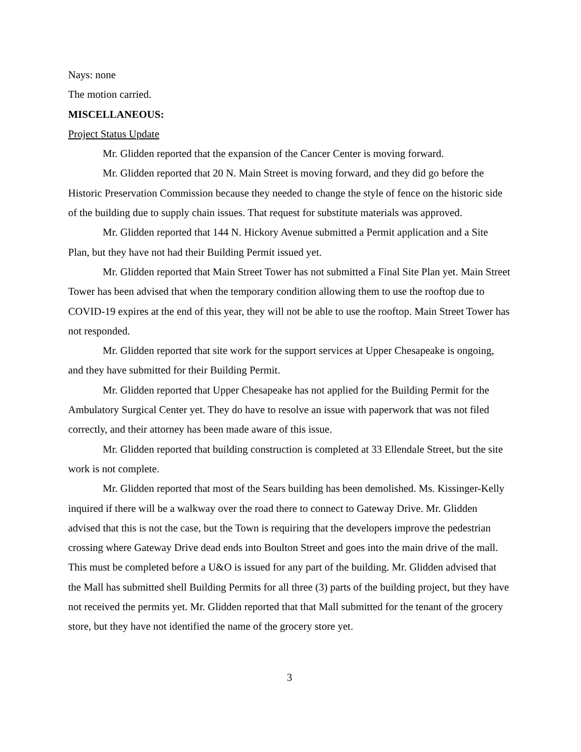Nays: none
The motion carried.
MISCELLANEOUS:
Project Status Update
Mr. Glidden reported that the expansion of the Cancer Center is moving forward.
Mr. Glidden reported that 20 N. Main Street is moving forward, and they did go before the Historic Preservation Commission because they needed to change the style of fence on the historic side of the building due to supply chain issues. That request for substitute materials was approved.
Mr. Glidden reported that 144 N. Hickory Avenue submitted a Permit application and a Site Plan, but they have not had their Building Permit issued yet.
Mr. Glidden reported that Main Street Tower has not submitted a Final Site Plan yet. Main Street Tower has been advised that when the temporary condition allowing them to use the rooftop due to COVID-19 expires at the end of this year, they will not be able to use the rooftop. Main Street Tower has not responded.
Mr. Glidden reported that site work for the support services at Upper Chesapeake is ongoing, and they have submitted for their Building Permit.
Mr. Glidden reported that Upper Chesapeake has not applied for the Building Permit for the Ambulatory Surgical Center yet. They do have to resolve an issue with paperwork that was not filed correctly, and their attorney has been made aware of this issue.
Mr. Glidden reported that building construction is completed at 33 Ellendale Street, but the site work is not complete.
Mr. Glidden reported that most of the Sears building has been demolished. Ms. Kissinger-Kelly inquired if there will be a walkway over the road there to connect to Gateway Drive. Mr. Glidden advised that this is not the case, but the Town is requiring that the developers improve the pedestrian crossing where Gateway Drive dead ends into Boulton Street and goes into the main drive of the mall. This must be completed before a U&O is issued for any part of the building. Mr. Glidden advised that the Mall has submitted shell Building Permits for all three (3) parts of the building project, but they have not received the permits yet. Mr. Glidden reported that that Mall submitted for the tenant of the grocery store, but they have not identified the name of the grocery store yet.
3